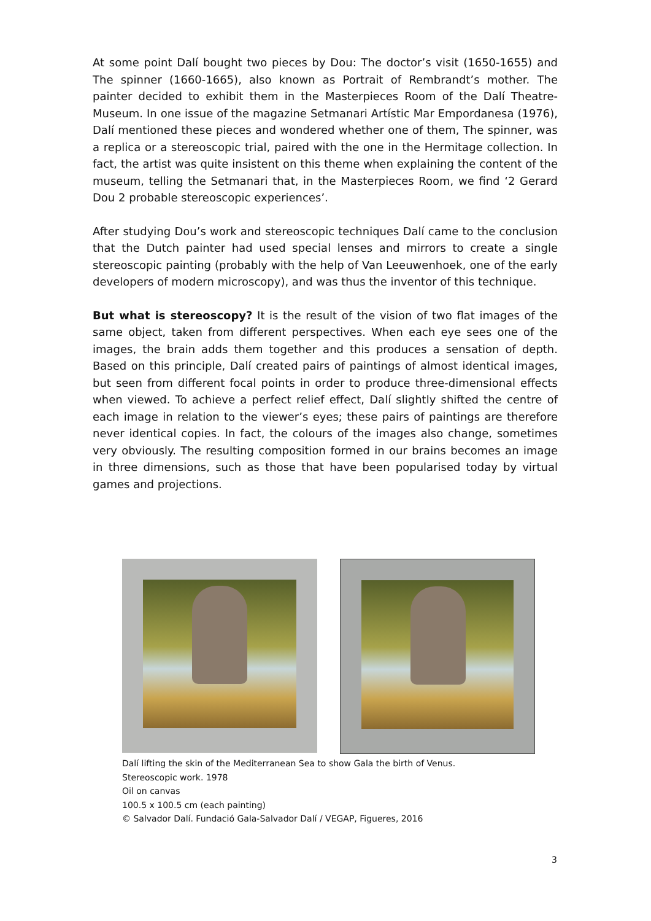At some point Dalí bought two pieces by Dou: The doctor’s visit (1650-1655) and The spinner (1660-1665), also known as Portrait of Rembrandt’s mother. The painter decided to exhibit them in the Masterpieces Room of the Dalí Theatre-Museum. In one issue of the magazine Setmanari Artístic Mar Empordanesa (1976), Dalí mentioned these pieces and wondered whether one of them, The spinner, was a replica or a stereoscopic trial, paired with the one in the Hermitage collection. In fact, the artist was quite insistent on this theme when explaining the content of the museum, telling the Setmanari that, in the Masterpieces Room, we find ‘2 Gerard Dou 2 probable stereoscopic experiences’.
After studying Dou’s work and stereoscopic techniques Dalí came to the conclusion that the Dutch painter had used special lenses and mirrors to create a single stereoscopic painting (probably with the help of Van Leeuwenhoek, one of the early developers of modern microscopy), and was thus the inventor of this technique.
But what is stereoscopy? It is the result of the vision of two flat images of the same object, taken from different perspectives. When each eye sees one of the images, the brain adds them together and this produces a sensation of depth. Based on this principle, Dalí created pairs of paintings of almost identical images, but seen from different focal points in order to produce three-dimensional effects when viewed. To achieve a perfect relief effect, Dalí slightly shifted the centre of each image in relation to the viewer’s eyes; these pairs of paintings are therefore never identical copies. In fact, the colours of the images also change, sometimes very obviously. The resulting composition formed in our brains becomes an image in three dimensions, such as those that have been popularised today by virtual games and projections.
Dalí lifting the skin of the Mediterranean Sea to show Gala the birth of Venus.
Stereoscopic work. 1978
Oil on canvas
100.5 x 100.5 cm (each painting)
© Salvador Dalí. Fundació Gala-Salvador Dalí / VEGAP, Figueres, 2016
3